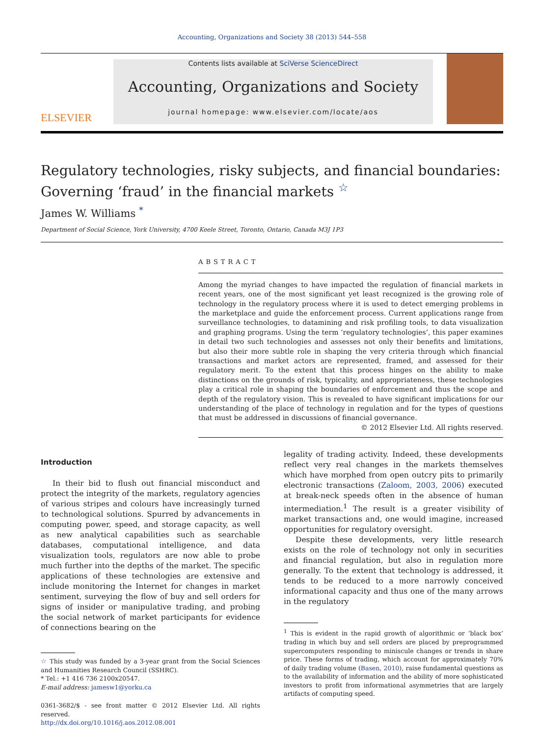Accounting, Organizations and Society 38 (2013) 544–558
ELSEVIER
Contents lists available at SciVerse ScienceDirect
Accounting, Organizations and Society
journal homepage: www.elsevier.com/locate/aos
Regulatory technologies, risky subjects, and financial boundaries: Governing ‘fraud’ in the financial markets <sup>☆</sup>
James W. Williams <sup>*</sup>
Department of Social Science, York University, 4700 Keele Street, Toronto, Ontario, Canada M3J 1P3
ABSTRACT
Among the myriad changes to have impacted the regulation of financial markets in recent years, one of the most significant yet least recognized is the growing role of technology in the regulatory process where it is used to detect emerging problems in the marketplace and guide the enforcement process. Current applications range from surveillance technologies, to datamining and risk profiling tools, to data visualization and graphing programs. Using the term ‘regulatory technologies’, this paper examines in detail two such technologies and assesses not only their benefits and limitations, but also their more subtle role in shaping the very criteria through which financial transactions and market actors are represented, framed, and assessed for their regulatory merit. To the extent that this process hinges on the ability to make distinctions on the grounds of risk, typicality, and appropriateness, these technologies play a critical role in shaping the boundaries of enforcement and thus the scope and depth of the regulatory vision. This is revealed to have significant implications for our understanding of the place of technology in regulation and for the types of questions that must be addressed in discussions of financial governance.
© 2012 Elsevier Ltd. All rights reserved.
Introduction
In their bid to flush out financial misconduct and protect the integrity of the markets, regulatory agencies of various stripes and colours have increasingly turned to technological solutions. Spurred by advancements in computing power, speed, and storage capacity, as well as new analytical capabilities such as searchable databases, computational intelligence, and data visualization tools, regulators are now able to probe much further into the depths of the market. The specific applications of these technologies are extensive and include monitoring the Internet for changes in market sentiment, surveying the flow of buy and sell orders for signs of insider or manipulative trading, and probing the social network of market participants for evidence of connections bearing on the
☆ This study was funded by a 3-year grant from the Social Sciences and Humanities Research Council (SSHRC).
* Tel.: +1 416 736 2100x20547.
E-mail address: jamesw1@yorku.ca
0361-3682/$ - see front matter © 2012 Elsevier Ltd. All rights reserved.
http://dx.doi.org/10.1016/j.aos.2012.08.001
legality of trading activity. Indeed, these developments reflect very real changes in the markets themselves which have morphed from open outcry pits to primarily electronic transactions (Zaloom, 2003, 2006) executed at break-neck speeds often in the absence of human intermediation.<sup>1</sup> The result is a greater visibility of market transactions and, one would imagine, increased opportunities for regulatory oversight.
Despite these developments, very little research exists on the role of technology not only in securities and financial regulation, but also in regulation more generally. To the extent that technology is addressed, it tends to be reduced to a more narrowly conceived informational capacity and thus one of the many arrows in the regulatory
<sup>1</sup> This is evident in the rapid growth of algorithmic or ‘black box’ trading in which buy and sell orders are placed by preprogrammed supercomputers responding to miniscule changes or trends in share price. These forms of trading, which account for approximately 70% of daily trading volume (Basen, 2010), raise fundamental questions as to the availability of information and the ability of more sophisticated investors to profit from informational asymmetries that are largely artifacts of computing speed.